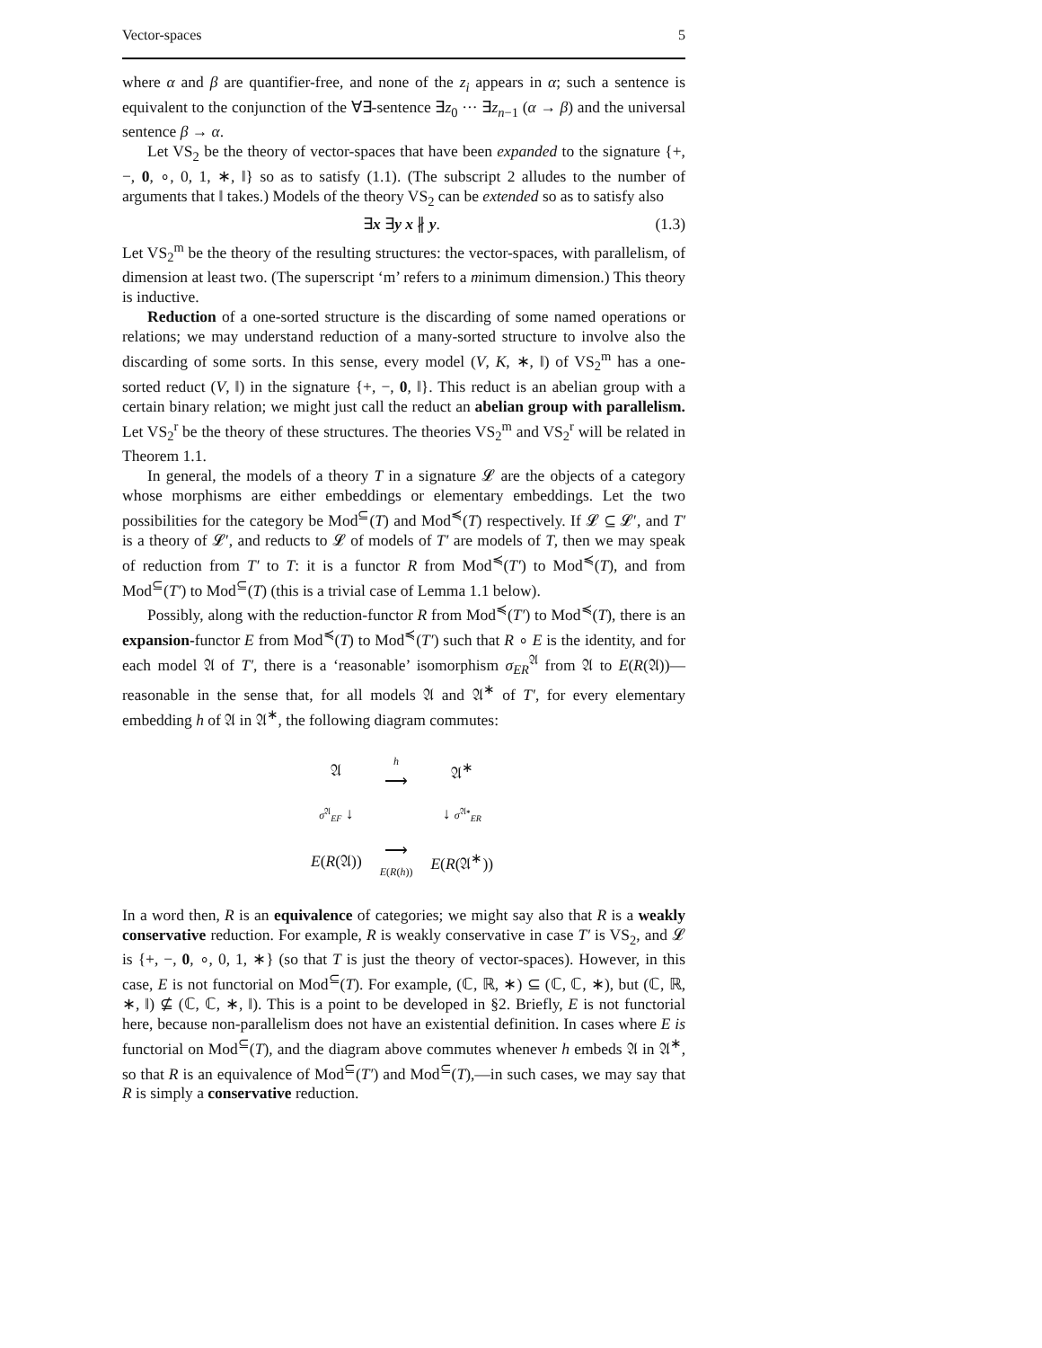Vector-spaces 5
where α and β are quantifier-free, and none of the z<sub>i</sub> appears in α; such a sentence is equivalent to the conjunction of the ∀∃-sentence ∃z<sub>0</sub> ··· ∃z<sub>n−1</sub> (α → β) and the universal sentence β → α.
Let VS<sub>2</sub> be the theory of vector-spaces that have been expanded to the signature {+, −, 0, ∘, 0, 1, ∗, ‖} so as to satisfy (1.1). (The subscript 2 alludes to the number of arguments that ‖ takes.) Models of the theory VS<sub>2</sub> can be extended so as to satisfy also
∃x ∃y x ∦ y. (1.3)
Let VS<sub>2</sub><sup>m</sup> be the theory of the resulting structures: the vector-spaces, with parallelism, of dimension at least two. (The superscript ‘m’ refers to a minimum dimension.) This theory is inductive.
Reduction of a one-sorted structure is the discarding of some named operations or relations; we may understand reduction of a many-sorted structure to involve also the discarding of some sorts. In this sense, every model (V, K, ∗, ‖) of VS<sub>2</sub><sup>m</sup> has a one-sorted reduct (V, ‖) in the signature {+, −, 0, ‖}. This reduct is an abelian group with a certain binary relation; we might just call the reduct an abelian group with parallelism. Let VS<sub>2</sub><sup>r</sup> be the theory of these structures. The theories VS<sub>2</sub><sup>m</sup> and VS<sub>2</sub><sup>r</sup> will be related in Theorem 1.1.
In general, the models of a theory T in a signature 𝓛 are the objects of a category whose morphisms are either embeddings or elementary embeddings. Let the two possibilities for the category be Mod<sup>⊆</sup>(T) and Mod<sup>≼</sup>(T) respectively. If 𝓛 ⊆ 𝓛′, and T′ is a theory of 𝓛′, and reducts to 𝓛 of models of T′ are models of T, then we may speak of reduction from T′ to T: it is a functor R from Mod<sup>≼</sup>(T′) to Mod<sup>≼</sup>(T), and from Mod<sup>⊆</sup>(T′) to Mod<sup>⊆</sup>(T) (this is a trivial case of Lemma 1.1 below).
Possibly, along with the reduction-functor R from Mod<sup>≼</sup>(T′) to Mod<sup>≼</sup>(T), there is an expansion-functor E from Mod<sup>≼</sup>(T) to Mod<sup>≼</sup>(T′) such that R ∘ E is the identity, and for each model 𝔄 of T′, there is a ‘reasonable’ isomorphism σ<sub>ER</sub><sup>𝔄</sup> from 𝔄 to E(R(𝔄))—reasonable in the sense that, for all models 𝔄 and 𝔄<sup>∗</sup> of T′, for every elementary embedding h of 𝔄 in 𝔄<sup>∗</sup>, the following diagram commutes:
| 𝔄 | h ⟶ | 𝔄<sup>∗</sup> |
| σ<sup>𝔄</sup><sub>EF</sub> ↓ | | ↓ σ<sup>𝔄∗</sup><sub>ER</sub> |
| E ( R (𝔄)) | ⟶ E ( R ( h )) | E ( R (𝔄<sup>∗</sup>)) |
In a word then, R is an equivalence of categories; we might say also that R is a weakly conservative reduction. For example, R is weakly conservative in case T′ is VS<sub>2</sub>, and 𝓛 is {+, −, 0, ∘, 0, 1, ∗} (so that T is just the theory of vector-spaces). However, in this case, E is not functorial on Mod<sup>⊆</sup>(T). For example, (ℂ, ℝ, ∗) ⊆ (ℂ, ℂ, ∗), but (ℂ, ℝ, ∗, ‖) ⊈ (ℂ, ℂ, ∗, ‖). This is a point to be developed in §2. Briefly, E is not functorial here, because non-parallelism does not have an existential definition. In cases where E is functorial on Mod<sup>⊆</sup>(T), and the diagram above commutes whenever h embeds 𝔄 in 𝔄<sup>∗</sup>, so that R is an equivalence of Mod<sup>⊆</sup>(T′) and Mod<sup>⊆</sup>(T),—in such cases, we may say that R is simply a conservative reduction.